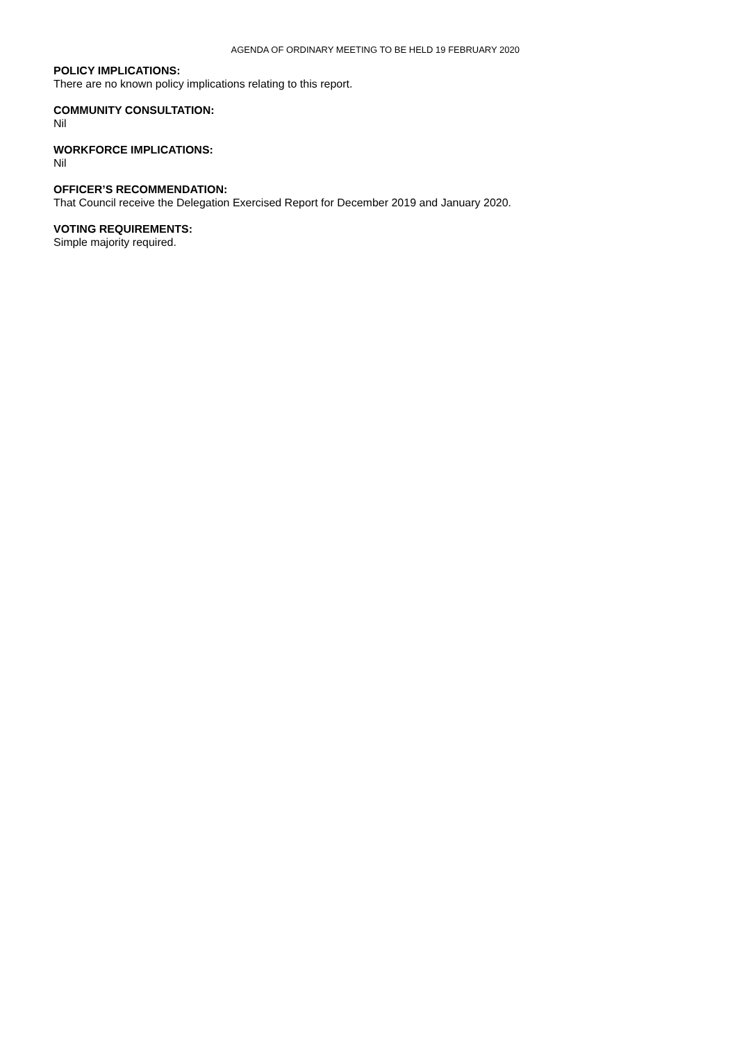AGENDA OF ORDINARY MEETING TO BE HELD 19 FEBRUARY 2020
POLICY IMPLICATIONS:
There are no known policy implications relating to this report.
COMMUNITY CONSULTATION:
Nil
WORKFORCE IMPLICATIONS:
Nil
OFFICER’S RECOMMENDATION:
That Council receive the Delegation Exercised Report for December 2019 and January 2020.
VOTING REQUIREMENTS:
Simple majority required.